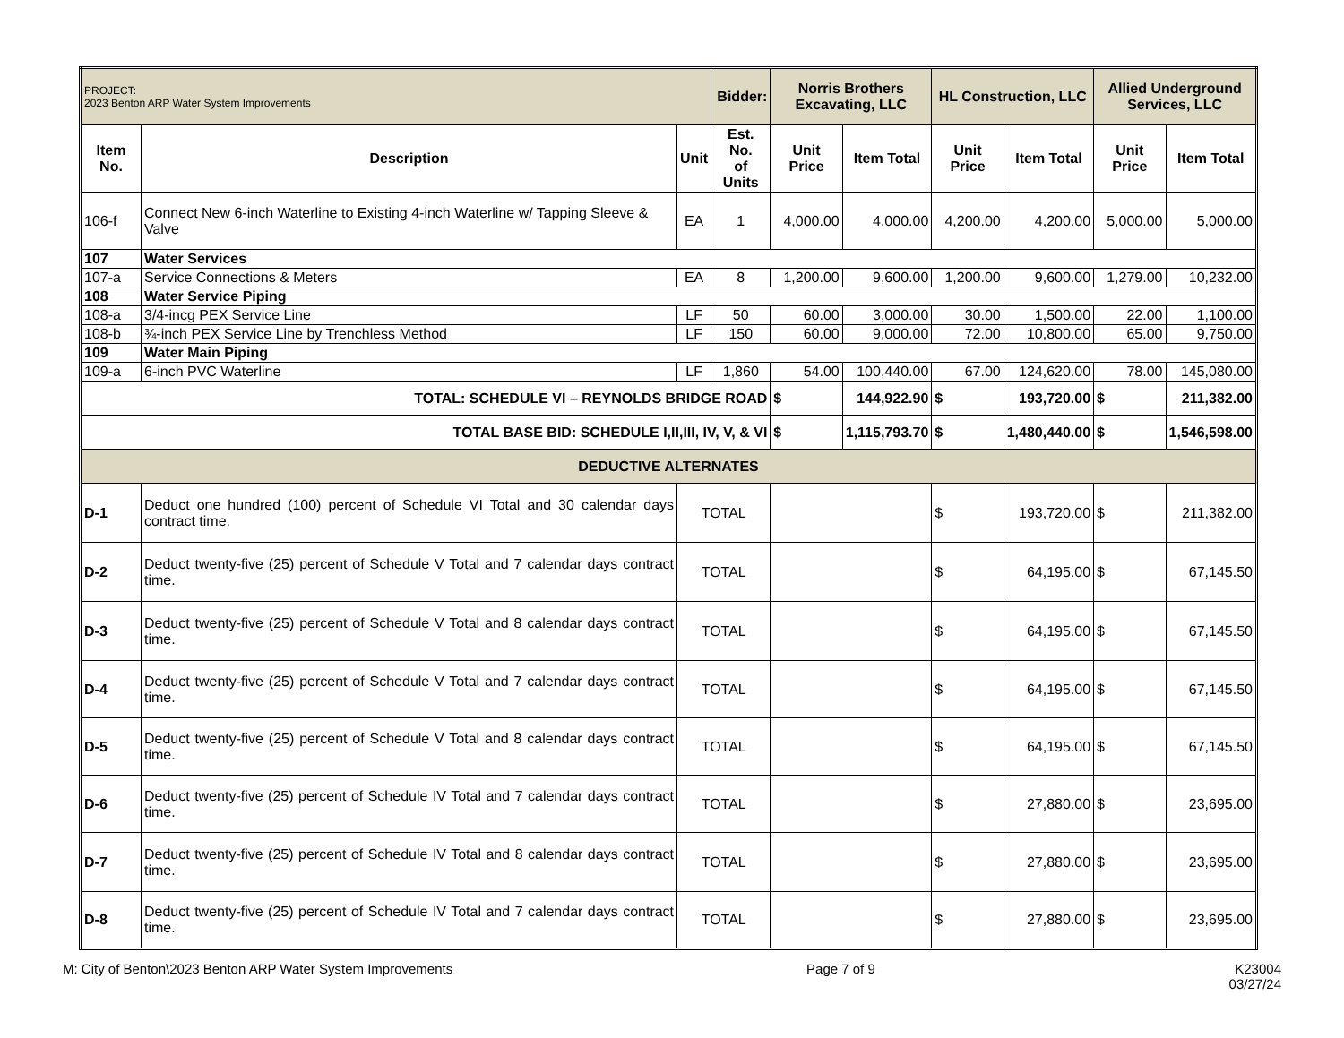| PROJECT: 2023 Benton ARP Water System Improvements | | | Bidder: | Norris Brothers Excavating, LLC | | HL Construction, LLC | | Allied Underground Services, LLC | |
| Item No. | Description | Unit | Est. No. of Units | Unit Price | Item Total | Unit Price | Item Total | Unit Price | Item Total |
| 106-f | Connect New 6-inch Waterline to Existing 4-inch Waterline w/ Tapping Sleeve & Valve | EA | 1 | 4,000.00 | 4,000.00 | 4,200.00 | 4,200.00 | 5,000.00 | 5,000.00 |
| 107 | Water Services | | | | | | | | |
| 107-a | Service Connections & Meters | EA | 8 | 1,200.00 | 9,600.00 | 1,200.00 | 9,600.00 | 1,279.00 | 10,232.00 |
| 108 | Water Service Piping | | | | | | | | |
| 108-a | 3/4-incg PEX Service Line | LF | 50 | 60.00 | 3,000.00 | 30.00 | 1,500.00 | 22.00 | 1,100.00 |
| 108-b | ¾-inch PEX Service Line by Trenchless Method | LF | 150 | 60.00 | 9,000.00 | 72.00 | 10,800.00 | 65.00 | 9,750.00 |
| 109 | Water Main Piping | | | | | | | | |
| 109-a | 6-inch PVC Waterline | LF | 1,860 | 54.00 | 100,440.00 | 67.00 | 124,620.00 | 78.00 | 145,080.00 |
| TOTAL: SCHEDULE VI – REYNOLDS BRIDGE ROAD | | | | $ | 144,922.90 | $ | 193,720.00 | $ | 211,382.00 |
| TOTAL BASE BID: SCHEDULE I,II,III, IV, V, & VI | | | | $ | 1,115,793.70 | $ | 1,480,440.00 | $ | 1,546,598.00 |
| DEDUCTIVE ALTERNATES | | | | | | | | | |
| D-1 | Deduct one hundred (100) percent of Schedule VI Total and 30 calendar days contract time. | TOTAL | | | | $ | 193,720.00 | $ | 211,382.00 |
| D-2 | Deduct twenty-five (25) percent of Schedule V Total and 7 calendar days contract time. | TOTAL | | | | $ | 64,195.00 | $ | 67,145.50 |
| D-3 | Deduct twenty-five (25) percent of Schedule V Total and 8 calendar days contract time. | TOTAL | | | | $ | 64,195.00 | $ | 67,145.50 |
| D-4 | Deduct twenty-five (25) percent of Schedule V Total and 7 calendar days contract time. | TOTAL | | | | $ | 64,195.00 | $ | 67,145.50 |
| D-5 | Deduct twenty-five (25) percent of Schedule V Total and 8 calendar days contract time. | TOTAL | | | | $ | 64,195.00 | $ | 67,145.50 |
| D-6 | Deduct twenty-five (25) percent of Schedule IV Total and 7 calendar days contract time. | TOTAL | | | | $ | 27,880.00 | $ | 23,695.00 |
| D-7 | Deduct twenty-five (25) percent of Schedule IV Total and 8 calendar days contract time. | TOTAL | | | | $ | 27,880.00 | $ | 23,695.00 |
| D-8 | Deduct twenty-five (25) percent of Schedule IV Total and 7 calendar days contract time. | TOTAL | | | | $ | 27,880.00 | $ | 23,695.00 |
M: City of Benton\2023 Benton ARP Water System Improvements Page 7 of 9 K23004
03/27/24